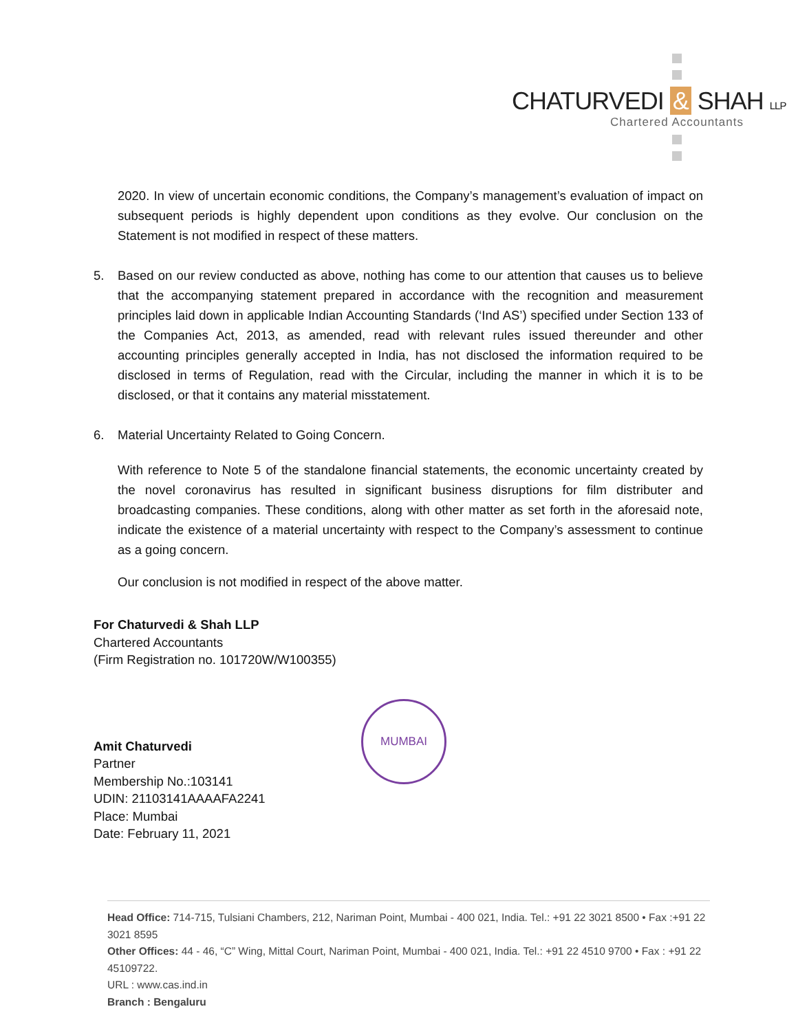CHATURVEDI & SHAH LLP
Chartered Accountants
2020. In view of uncertain economic conditions, the Company’s management’s evaluation of impact on subsequent periods is highly dependent upon conditions as they evolve. Our conclusion on the Statement is not modified in respect of these matters.
5. Based on our review conducted as above, nothing has come to our attention that causes us to believe that the accompanying statement prepared in accordance with the recognition and measurement principles laid down in applicable Indian Accounting Standards (‘Ind AS’) specified under Section 133 of the Companies Act, 2013, as amended, read with relevant rules issued thereunder and other accounting principles generally accepted in India, has not disclosed the information required to be disclosed in terms of Regulation, read with the Circular, including the manner in which it is to be disclosed, or that it contains any material misstatement.
6. Material Uncertainty Related to Going Concern.
With reference to Note 5 of the standalone financial statements, the economic uncertainty created by the novel coronavirus has resulted in significant business disruptions for film distributer and broadcasting companies. These conditions, along with other matter as set forth in the aforesaid note, indicate the existence of a material uncertainty with respect to the Company’s assessment to continue as a going concern.
Our conclusion is not modified in respect of the above matter.
For Chaturvedi & Shah LLP
Chartered Accountants
(Firm Registration no. 101720W/W100355)
Amit Chaturvedi
Partner
Membership No.:103141
UDIN: 21103141AAAAFA2241
Place: Mumbai
Date: February 11, 2021
MUMBAI
Head Office: 714-715, Tulsiani Chambers, 212, Nariman Point, Mumbai - 400 021, India. Tel.: +91 22 3021 8500 • Fax :+91 22 3021 8595
Other Offices: 44 - 46, “C” Wing, Mittal Court, Nariman Point, Mumbai - 400 021, India. Tel.: +91 22 4510 9700 • Fax : +91 22 45109722.
URL : www.cas.ind.in
Branch : Bengaluru